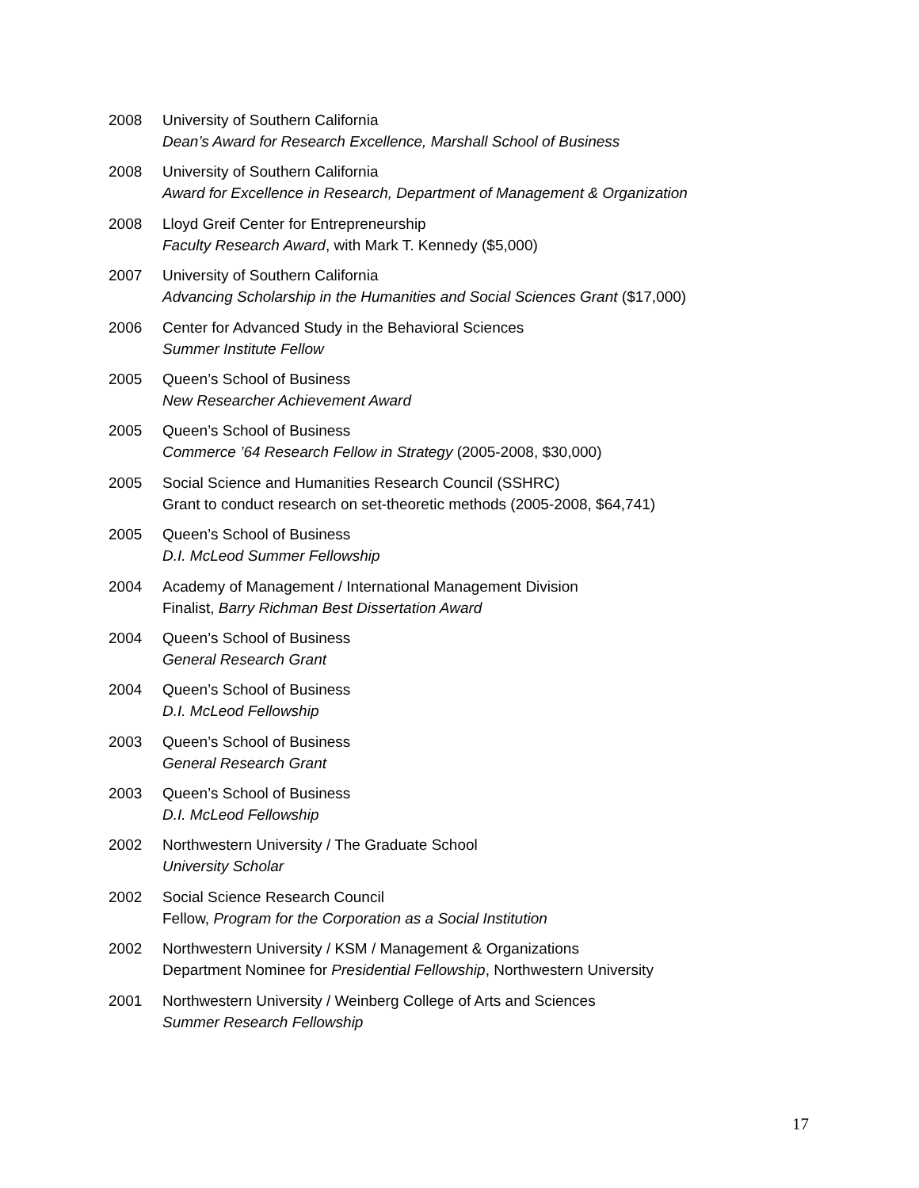2008 University of Southern California
Dean’s Award for Research Excellence, Marshall School of Business
2008 University of Southern California
Award for Excellence in Research, Department of Management & Organization
2008 Lloyd Greif Center for Entrepreneurship
Faculty Research Award, with Mark T. Kennedy ($5,000)
2007 University of Southern California
Advancing Scholarship in the Humanities and Social Sciences Grant ($17,000)
2006 Center for Advanced Study in the Behavioral Sciences
Summer Institute Fellow
2005 Queen’s School of Business
New Researcher Achievement Award
2005 Queen’s School of Business
Commerce ’64 Research Fellow in Strategy (2005-2008, $30,000)
2005 Social Science and Humanities Research Council (SSHRC)
Grant to conduct research on set-theoretic methods (2005-2008, $64,741)
2005 Queen’s School of Business
D.I. McLeod Summer Fellowship
2004 Academy of Management / International Management Division
Finalist, Barry Richman Best Dissertation Award
2004 Queen’s School of Business
General Research Grant
2004 Queen’s School of Business
D.I. McLeod Fellowship
2003 Queen’s School of Business
General Research Grant
2003 Queen’s School of Business
D.I. McLeod Fellowship
2002 Northwestern University / The Graduate School
University Scholar
2002 Social Science Research Council
Fellow, Program for the Corporation as a Social Institution
2002 Northwestern University / KSM / Management & Organizations
Department Nominee for Presidential Fellowship, Northwestern University
2001 Northwestern University / Weinberg College of Arts and Sciences
Summer Research Fellowship
17